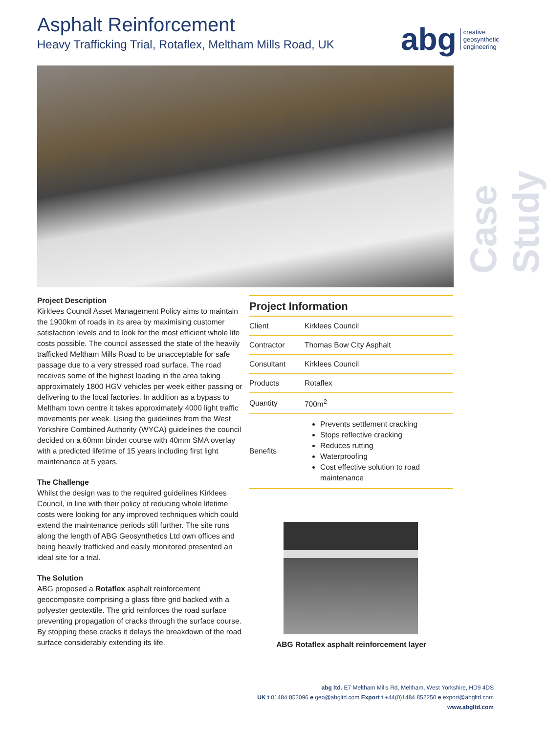Asphalt Reinforcement
Heavy Trafficking Trial, Rotaflex, Meltham Mills Road, UK
abg creative
geosynthetic
engineering
Case Study
Project Description
Kirklees Council Asset Management Policy aims to maintain the 1900km of roads in its area by maximising customer satisfaction levels and to look for the most efficient whole life costs possible. The council assessed the state of the heavily trafficked Meltham Mills Road to be unacceptable for safe passage due to a very stressed road surface. The road receives some of the highest loading in the area taking approximately 1800 HGV vehicles per week either passing or delivering to the local factories. In addition as a bypass to Meltham town centre it takes approximately 4000 light traffic movements per week. Using the guidelines from the West Yorkshire Combined Authority (WYCA) guidelines the council decided on a 60mm binder course with 40mm SMA overlay with a predicted lifetime of 15 years including first light maintenance at 5 years.
The Challenge
Whilst the design was to the required guidelines Kirklees Council, in line with their policy of reducing whole lifetime costs were looking for any improved techniques which could extend the maintenance periods still further. The site runs along the length of ABG Geosynthetics Ltd own offices and being heavily trafficked and easily monitored presented an ideal site for a trial.
The Solution
ABG proposed a Rotaflex asphalt reinforcement geocomposite comprising a glass fibre grid backed with a polyester geotextile. The grid reinforces the road surface preventing propagation of cracks through the surface course. By stopping these cracks it delays the breakdown of the road surface considerably extending its life.
Project Information
| Client | Kirklees Council |
| Contractor | Thomas Bow City Asphalt |
| Consultant | Kirklees Council |
| Products | Rotaflex |
| Quantity | 700m<sup>2</sup> |
| Benefits | Prevents settlement cracking Stops reflective cracking Reduces rutting Waterproofing Cost effective solution to road maintenance |
ABG Rotaflex asphalt reinforcement layer
abg ltd. E7 Meltham Mills Rd, Meltham, West Yorkshire, HD9 4DS
UK t 01484 852096 e geo@abgltd.com Export t +44(0)1484 852250 e export@abgltd.com
www.abgltd.com